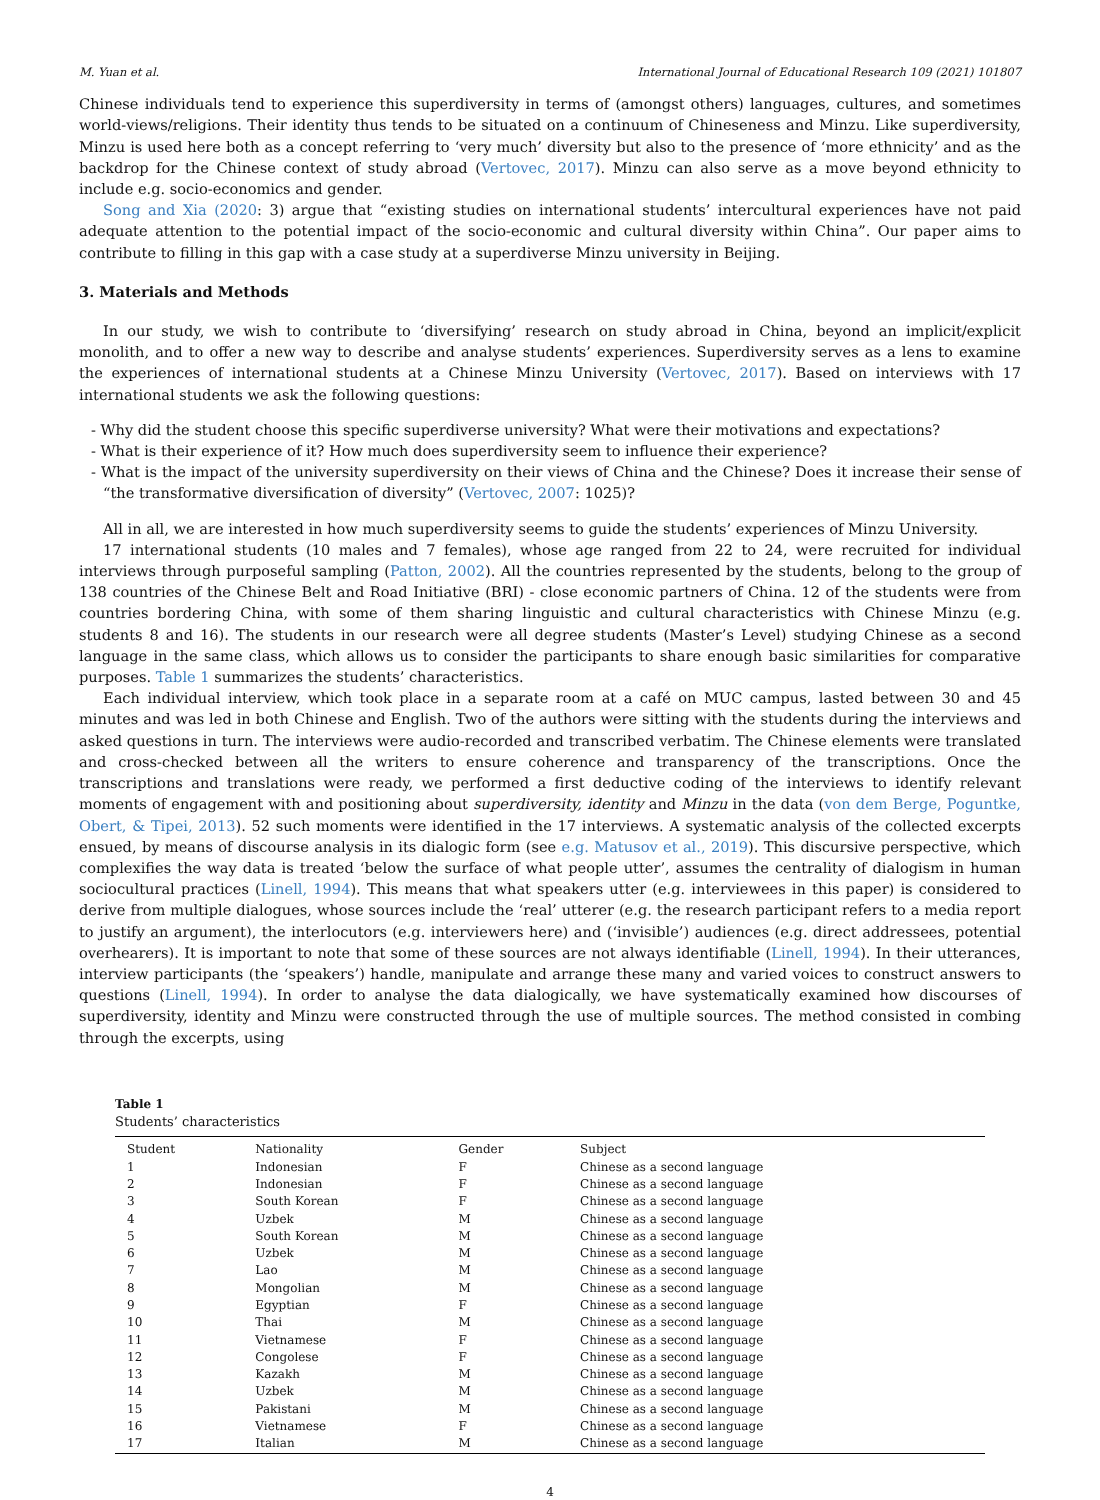M. Yuan et al. International Journal of Educational Research 109 (2021) 101807
Chinese individuals tend to experience this superdiversity in terms of (amongst others) languages, cultures, and sometimes world-views/religions. Their identity thus tends to be situated on a continuum of Chineseness and Minzu. Like superdiversity, Minzu is used here both as a concept referring to ‘very much’ diversity but also to the presence of ‘more ethnicity’ and as the backdrop for the Chinese context of study abroad (Vertovec, 2017). Minzu can also serve as a move beyond ethnicity to include e.g. socio-economics and gender.
Song and Xia (2020: 3) argue that “existing studies on international students’ intercultural experiences have not paid adequate attention to the potential impact of the socio-economic and cultural diversity within China”. Our paper aims to contribute to filling in this gap with a case study at a superdiverse Minzu university in Beijing.
3. Materials and Methods
In our study, we wish to contribute to ‘diversifying’ research on study abroad in China, beyond an implicit/explicit monolith, and to offer a new way to describe and analyse students’ experiences. Superdiversity serves as a lens to examine the experiences of international students at a Chinese Minzu University (Vertovec, 2017). Based on interviews with 17 international students we ask the following questions:
- Why did the student choose this specific superdiverse university? What were their motivations and expectations?
- What is their experience of it? How much does superdiversity seem to influence their experience?
- What is the impact of the university superdiversity on their views of China and the Chinese? Does it increase their sense of “the transformative diversification of diversity” (Vertovec, 2007: 1025)?
All in all, we are interested in how much superdiversity seems to guide the students’ experiences of Minzu University.
17 international students (10 males and 7 females), whose age ranged from 22 to 24, were recruited for individual interviews through purposeful sampling (Patton, 2002). All the countries represented by the students, belong to the group of 138 countries of the Chinese Belt and Road Initiative (BRI) - close economic partners of China. 12 of the students were from countries bordering China, with some of them sharing linguistic and cultural characteristics with Chinese Minzu (e.g. students 8 and 16). The students in our research were all degree students (Master’s Level) studying Chinese as a second language in the same class, which allows us to consider the participants to share enough basic similarities for comparative purposes. Table 1 summarizes the students’ characteristics.
Each individual interview, which took place in a separate room at a café on MUC campus, lasted between 30 and 45 minutes and was led in both Chinese and English. Two of the authors were sitting with the students during the interviews and asked questions in turn. The interviews were audio-recorded and transcribed verbatim. The Chinese elements were translated and cross-checked between all the writers to ensure coherence and transparency of the transcriptions. Once the transcriptions and translations were ready, we performed a first deductive coding of the interviews to identify relevant moments of engagement with and positioning about superdiversity, identity and Minzu in the data (von dem Berge, Poguntke, Obert, & Tipei, 2013). 52 such moments were identified in the 17 interviews. A systematic analysis of the collected excerpts ensued, by means of discourse analysis in its dialogic form (see e.g. Matusov et al., 2019). This discursive perspective, which complexifies the way data is treated ‘below the surface of what people utter’, assumes the centrality of dialogism in human sociocultural practices (Linell, 1994). This means that what speakers utter (e.g. interviewees in this paper) is considered to derive from multiple dialogues, whose sources include the ‘real’ utterer (e.g. the research participant refers to a media report to justify an argument), the interlocutors (e.g. interviewers here) and (‘invisible’) audiences (e.g. direct addressees, potential overhearers). It is important to note that some of these sources are not always identifiable (Linell, 1994). In their utterances, interview participants (the ‘speakers’) handle, manipulate and arrange these many and varied voices to construct answers to questions (Linell, 1994). In order to analyse the data dialogically, we have systematically examined how discourses of superdiversity, identity and Minzu were constructed through the use of multiple sources. The method consisted in combing through the excerpts, using
Table 1
Students’ characteristics
| Student | Nationality | Gender | Subject |
| --- | --- | --- | --- |
| 1 | Indonesian | F | Chinese as a second language |
| 2 | Indonesian | F | Chinese as a second language |
| 3 | South Korean | F | Chinese as a second language |
| 4 | Uzbek | M | Chinese as a second language |
| 5 | South Korean | M | Chinese as a second language |
| 6 | Uzbek | M | Chinese as a second language |
| 7 | Lao | M | Chinese as a second language |
| 8 | Mongolian | M | Chinese as a second language |
| 9 | Egyptian | F | Chinese as a second language |
| 10 | Thai | M | Chinese as a second language |
| 11 | Vietnamese | F | Chinese as a second language |
| 12 | Congolese | F | Chinese as a second language |
| 13 | Kazakh | M | Chinese as a second language |
| 14 | Uzbek | M | Chinese as a second language |
| 15 | Pakistani | M | Chinese as a second language |
| 16 | Vietnamese | F | Chinese as a second language |
| 17 | Italian | M | Chinese as a second language |
4